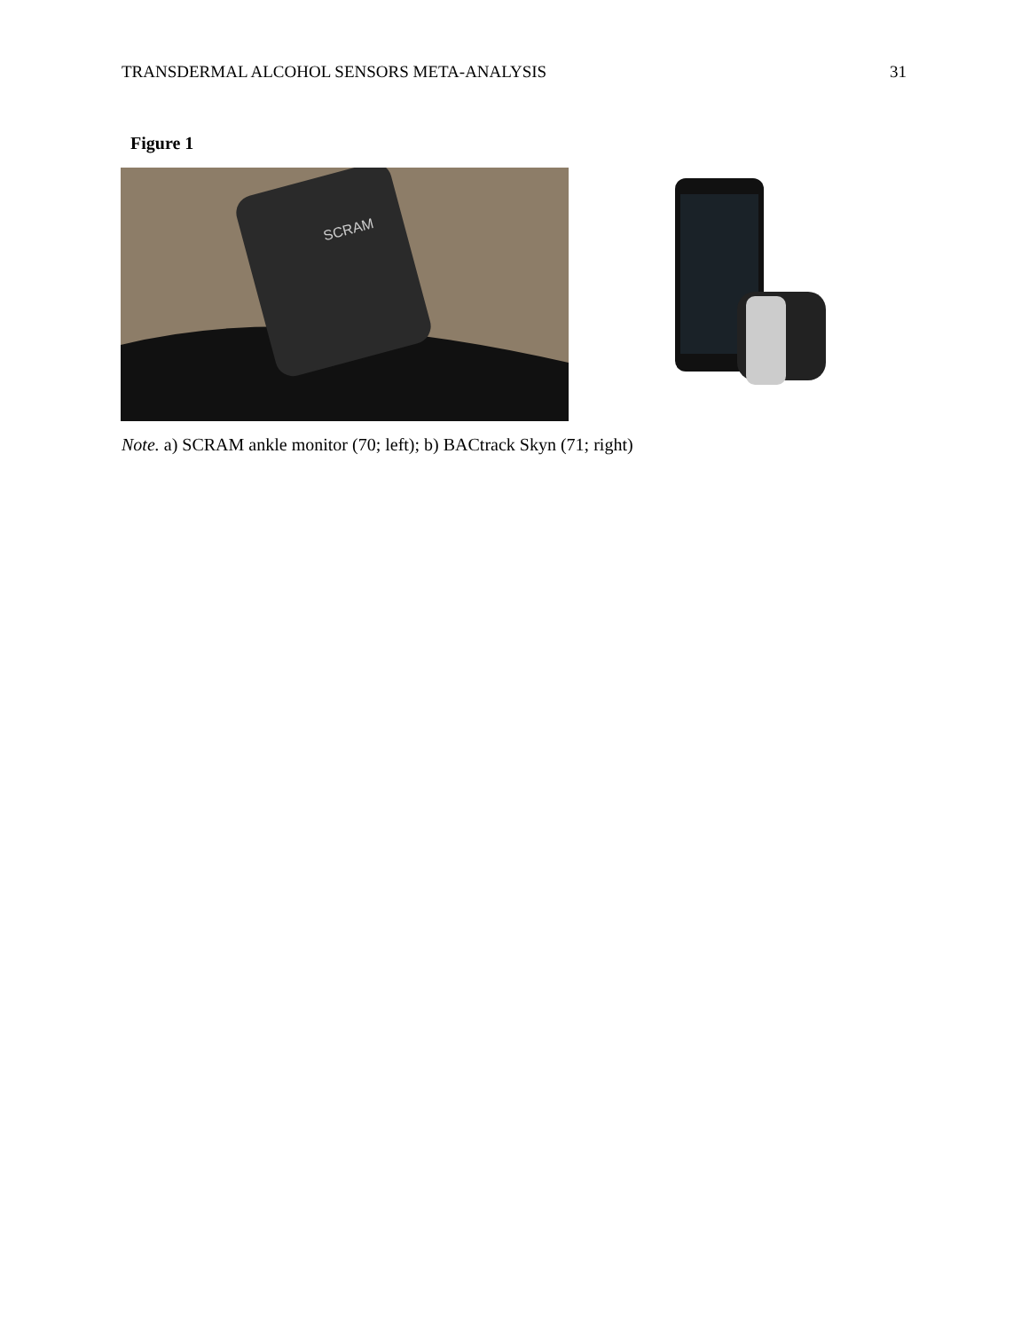TRANSDERMAL ALCOHOL SENSORS META-ANALYSIS 31
Figure 1
SCRAM
Note. a) SCRAM ankle monitor (70; left); b) BACtrack Skyn (71; right)